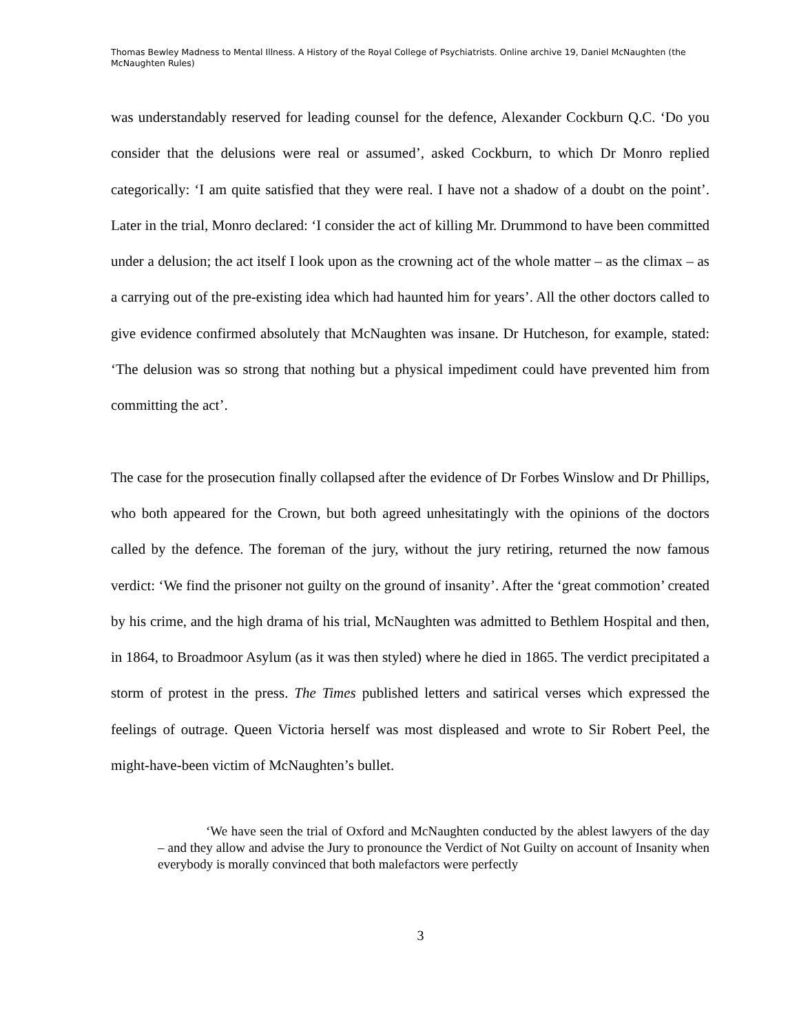Thomas Bewley Madness to Mental Illness. A History of the Royal College of Psychiatrists. Online archive 19, Daniel McNaughten (the McNaughten Rules)
was understandably reserved for leading counsel for the defence, Alexander Cockburn Q.C. ‘Do you consider that the delusions were real or assumed’, asked Cockburn, to which Dr Monro replied categorically: ‘I am quite satisfied that they were real. I have not a shadow of a doubt on the point’. Later in the trial, Monro declared: ‘I consider the act of killing Mr. Drummond to have been committed under a delusion; the act itself I look upon as the crowning act of the whole matter – as the climax – as a carrying out of the pre-existing idea which had haunted him for years’. All the other doctors called to give evidence confirmed absolutely that McNaughten was insane. Dr Hutcheson, for example, stated: ‘The delusion was so strong that nothing but a physical impediment could have prevented him from committing the act’.
The case for the prosecution finally collapsed after the evidence of Dr Forbes Winslow and Dr Phillips, who both appeared for the Crown, but both agreed unhesitatingly with the opinions of the doctors called by the defence. The foreman of the jury, without the jury retiring, returned the now famous verdict: ‘We find the prisoner not guilty on the ground of insanity’. After the ‘great commotion’ created by his crime, and the high drama of his trial, McNaughten was admitted to Bethlem Hospital and then, in 1864, to Broadmoor Asylum (as it was then styled) where he died in 1865. The verdict precipitated a storm of protest in the press. The Times published letters and satirical verses which expressed the feelings of outrage. Queen Victoria herself was most displeased and wrote to Sir Robert Peel, the might-have-been victim of McNaughten’s bullet.
‘We have seen the trial of Oxford and McNaughten conducted by the ablest lawyers of the day – and they allow and advise the Jury to pronounce the Verdict of Not Guilty on account of Insanity when everybody is morally convinced that both malefactors were perfectly
3